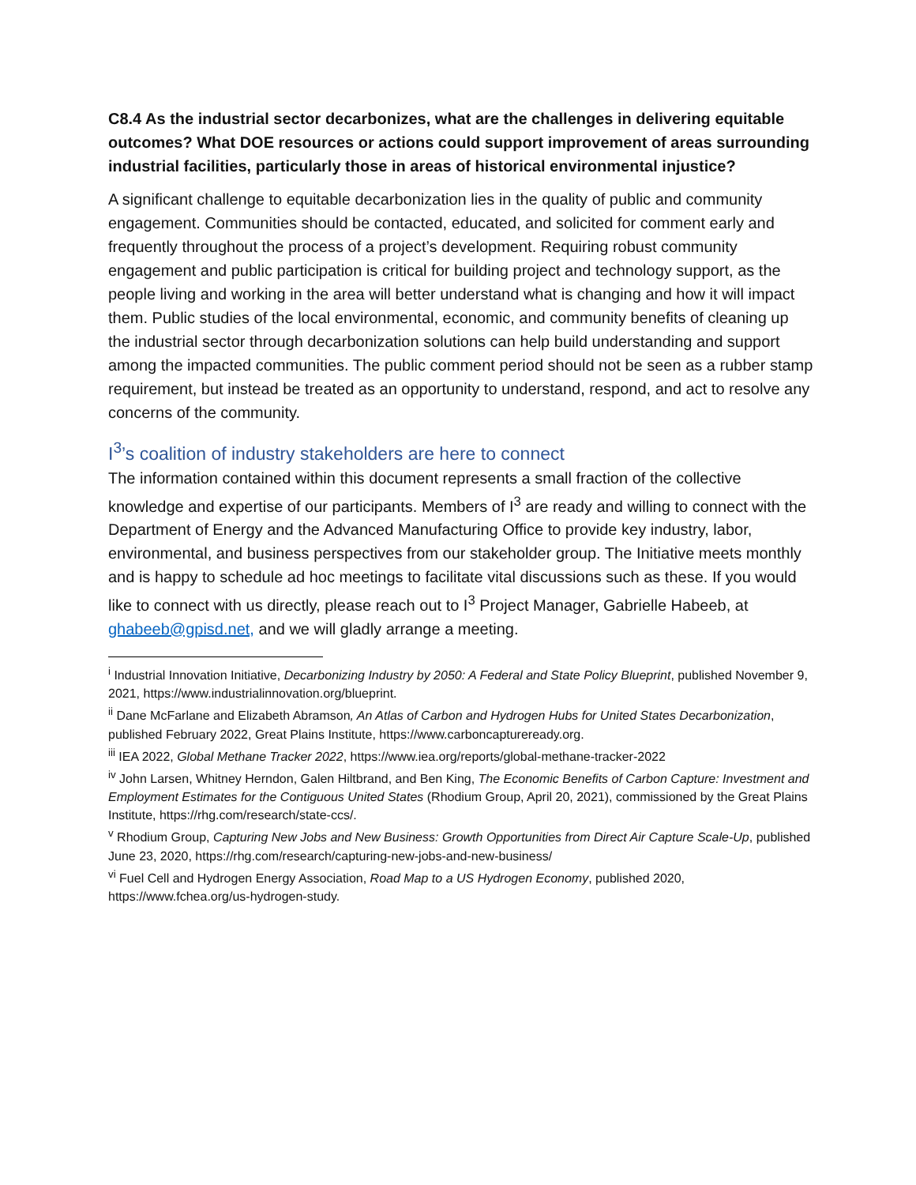C8.4 As the industrial sector decarbonizes, what are the challenges in delivering equitable outcomes? What DOE resources or actions could support improvement of areas surrounding industrial facilities, particularly those in areas of historical environmental injustice?
A significant challenge to equitable decarbonization lies in the quality of public and community engagement. Communities should be contacted, educated, and solicited for comment early and frequently throughout the process of a project’s development. Requiring robust community engagement and public participation is critical for building project and technology support, as the people living and working in the area will better understand what is changing and how it will impact them. Public studies of the local environmental, economic, and community benefits of cleaning up the industrial sector through decarbonization solutions can help build understanding and support among the impacted communities. The public comment period should not be seen as a rubber stamp requirement, but instead be treated as an opportunity to understand, respond, and act to resolve any concerns of the community.
I<sup>3</sup>’s coalition of industry stakeholders are here to connect
The information contained within this document represents a small fraction of the collective knowledge and expertise of our participants. Members of I<sup>3</sup> are ready and willing to connect with the Department of Energy and the Advanced Manufacturing Office to provide key industry, labor, environmental, and business perspectives from our stakeholder group. The Initiative meets monthly and is happy to schedule ad hoc meetings to facilitate vital discussions such as these. If you would like to connect with us directly, please reach out to I<sup>3</sup> Project Manager, Gabrielle Habeeb, at ghabeeb@gpisd.net, and we will gladly arrange a meeting.
<sup>i</sup> Industrial Innovation Initiative, Decarbonizing Industry by 2050: A Federal and State Policy Blueprint, published November 9, 2021, https://www.industrialinnovation.org/blueprint.
<sup>ii</sup> Dane McFarlane and Elizabeth Abramson, An Atlas of Carbon and Hydrogen Hubs for United States Decarbonization, published February 2022, Great Plains Institute, https://www.carboncaptureready.org.
<sup>iii</sup> IEA 2022, Global Methane Tracker 2022, https://www.iea.org/reports/global-methane-tracker-2022
<sup>iv</sup> John Larsen, Whitney Herndon, Galen Hiltbrand, and Ben King, The Economic Benefits of Carbon Capture: Investment and Employment Estimates for the Contiguous United States (Rhodium Group, April 20, 2021), commissioned by the Great Plains Institute, https://rhg.com/research/state-ccs/.
<sup>v</sup> Rhodium Group, Capturing New Jobs and New Business: Growth Opportunities from Direct Air Capture Scale-Up, published June 23, 2020, https://rhg.com/research/capturing-new-jobs-and-new-business/
<sup>vi</sup> Fuel Cell and Hydrogen Energy Association, Road Map to a US Hydrogen Economy, published 2020, https://www.fchea.org/us-hydrogen-study.